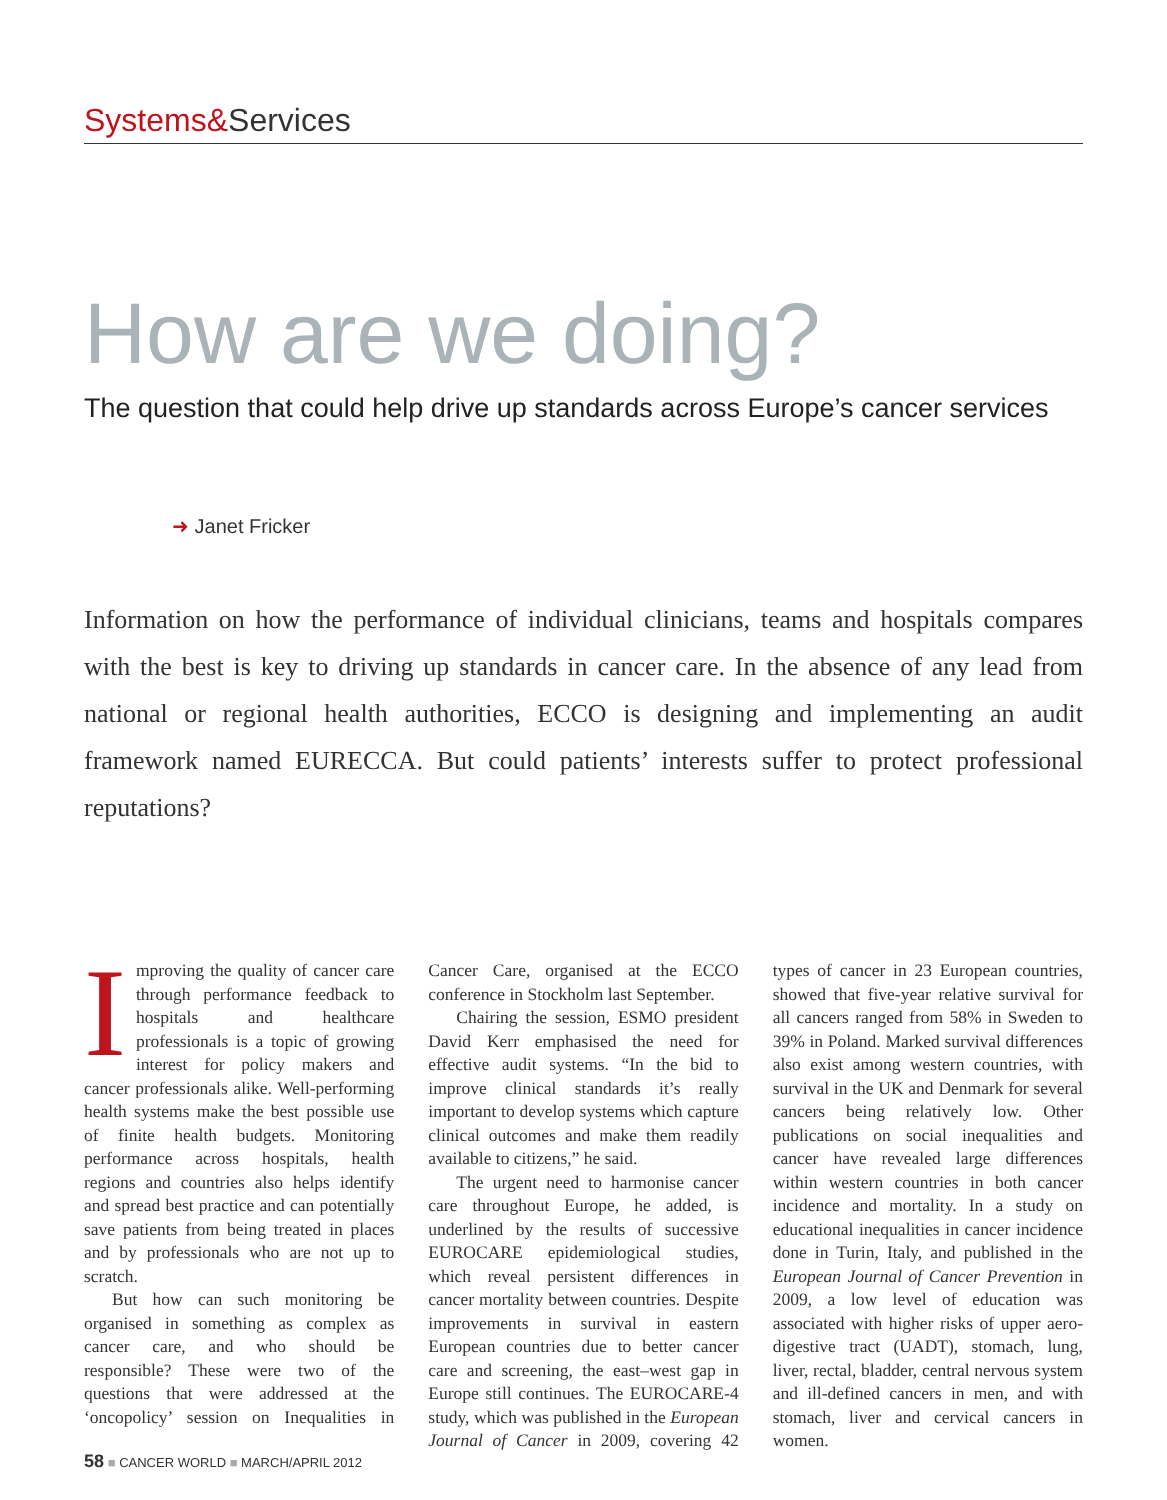Systems&Services
How are we doing?
The question that could help drive up standards across Europe’s cancer services
➜ Janet Fricker
Information on how the performance of individual clinicians, teams and hospitals compares with the best is key to driving up standards in cancer care. In the absence of any lead from national or regional health authorities, ECCO is designing and implementing an audit framework named EURECCA. But could patients’ interests suffer to protect professional reputations?
Improving the quality of cancer care through performance feedback to hospitals and healthcare professionals is a topic of growing interest for policy makers and cancer professionals alike. Well-performing health systems make the best possible use of finite health budgets. Monitoring performance across hospitals, health regions and countries also helps identify and spread best practice and can potentially save patients from being treated in places and by professionals who are not up to scratch.
But how can such monitoring be organised in something as complex as cancer care, and who should be responsible? These were two of the questions that were addressed at the ‘oncopolicy’ session on Inequalities in Cancer Care, organised at the ECCO conference in Stockholm last September.
Chairing the session, ESMO president David Kerr emphasised the need for effective audit systems. “In the bid to improve clinical standards it’s really important to develop systems which capture clinical outcomes and make them readily available to citizens,” he said.
The urgent need to harmonise cancer care throughout Europe, he added, is underlined by the results of successive EUROCARE epidemiological studies, which reveal persistent differences in cancer mortality between countries. Despite improvements in survival in eastern European countries due to better cancer care and screening, the east–west gap in Europe still continues. The EUROCARE-4 study, which was published in the European Journal of Cancer in 2009, covering 42 types of cancer in 23 European countries, showed that five-year relative survival for all cancers ranged from 58% in Sweden to 39% in Poland. Marked survival differences also exist among western countries, with survival in the UK and Denmark for several cancers being relatively low. Other publications on social inequalities and cancer have revealed large differences within western countries in both cancer incidence and mortality. In a study on educational inequalities in cancer incidence done in Turin, Italy, and published in the European Journal of Cancer Prevention in 2009, a low level of education was associated with higher risks of upper aero-digestive tract (UADT), stomach, lung, liver, rectal, bladder, central nervous system and ill-defined cancers in men, and with stomach, liver and cervical cancers in women.
58 ■ CANCER WORLD ■ MARCH/APRIL 2012